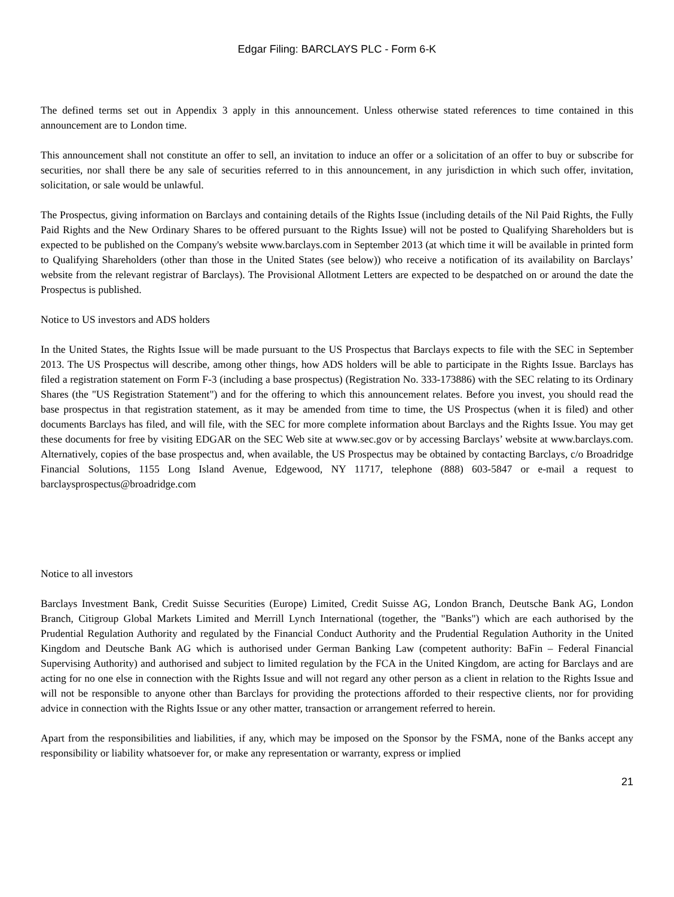Edgar Filing: BARCLAYS PLC - Form 6-K
The defined terms set out in Appendix 3 apply in this announcement. Unless otherwise stated references to time contained in this announcement are to London time.
This announcement shall not constitute an offer to sell, an invitation to induce an offer or a solicitation of an offer to buy or subscribe for securities, nor shall there be any sale of securities referred to in this announcement, in any jurisdiction in which such offer, invitation, solicitation, or sale would be unlawful.
The Prospectus, giving information on Barclays and containing details of the Rights Issue (including details of the Nil Paid Rights, the Fully Paid Rights and the New Ordinary Shares to be offered pursuant to the Rights Issue) will not be posted to Qualifying Shareholders but is expected to be published on the Company's website www.barclays.com in September 2013 (at which time it will be available in printed form to Qualifying Shareholders (other than those in the United States (see below)) who receive a notification of its availability on Barclays’ website from the relevant registrar of Barclays). The Provisional Allotment Letters are expected to be despatched on or around the date the Prospectus is published.
Notice to US investors and ADS holders
In the United States, the Rights Issue will be made pursuant to the US Prospectus that Barclays expects to file with the SEC in September 2013. The US Prospectus will describe, among other things, how ADS holders will be able to participate in the Rights Issue. Barclays has filed a registration statement on Form F-3 (including a base prospectus) (Registration No. 333-173886) with the SEC relating to its Ordinary Shares (the "US Registration Statement") and for the offering to which this announcement relates. Before you invest, you should read the base prospectus in that registration statement, as it may be amended from time to time, the US Prospectus (when it is filed) and other documents Barclays has filed, and will file, with the SEC for more complete information about Barclays and the Rights Issue. You may get these documents for free by visiting EDGAR on the SEC Web site at www.sec.gov or by accessing Barclays’ website at www.barclays.com. Alternatively, copies of the base prospectus and, when available, the US Prospectus may be obtained by contacting Barclays, c/o Broadridge Financial Solutions, 1155 Long Island Avenue, Edgewood, NY 11717, telephone (888) 603-5847 or e-mail a request to barclaysprospectus@broadridge.com
Notice to all investors
Barclays Investment Bank, Credit Suisse Securities (Europe) Limited, Credit Suisse AG, London Branch, Deutsche Bank AG, London Branch, Citigroup Global Markets Limited and Merrill Lynch International (together, the "Banks") which are each authorised by the Prudential Regulation Authority and regulated by the Financial Conduct Authority and the Prudential Regulation Authority in the United Kingdom and Deutsche Bank AG which is authorised under German Banking Law (competent authority: BaFin – Federal Financial Supervising Authority) and authorised and subject to limited regulation by the FCA in the United Kingdom, are acting for Barclays and are acting for no one else in connection with the Rights Issue and will not regard any other person as a client in relation to the Rights Issue and will not be responsible to anyone other than Barclays for providing the protections afforded to their respective clients, nor for providing advice in connection with the Rights Issue or any other matter, transaction or arrangement referred to herein.
Apart from the responsibilities and liabilities, if any, which may be imposed on the Sponsor by the FSMA, none of the Banks accept any responsibility or liability whatsoever for, or make any representation or warranty, express or implied
21